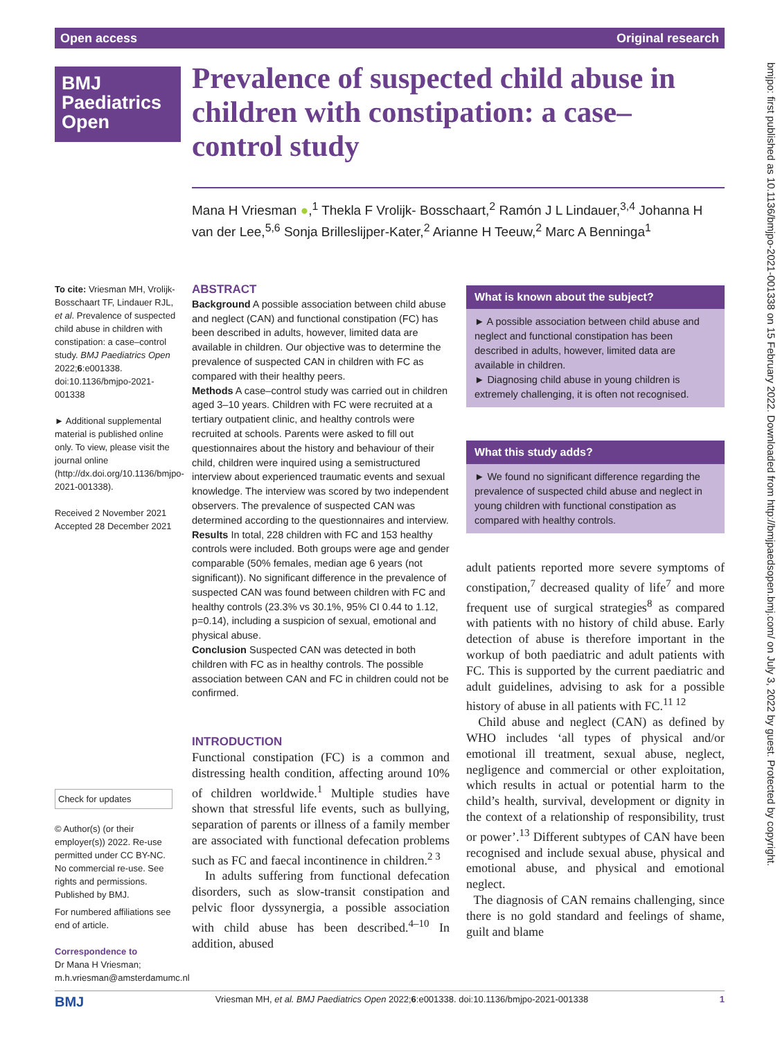Open access Original research
BMJ
Paediatrics
Open
Prevalence of suspected child abuse in children with constipation: a case–control study
Mana H Vriesman ●,<sup>1</sup> Thekla F Vrolijk- Bosschaart,<sup>2</sup> Ramón J L Lindauer,<sup>3,4</sup> Johanna H van der Lee,<sup>5,6</sup> Sonja Brilleslijper-Kater,<sup>2</sup> Arianne H Teeuw,<sup>2</sup> Marc A Benninga<sup>1</sup>
To cite: Vriesman MH, Vrolijk- Bosschaart TF, Lindauer RJL, et al. Prevalence of suspected child abuse in children with constipation: a case–control study. BMJ Paediatrics Open 2022;6:e001338. doi:10.1136/bmjpo-2021-001338
► Additional supplemental material is published online only. To view, please visit the journal online (http://dx.doi.org/10.1136/bmjpo-2021-001338).
Received 2 November 2021
Accepted 28 December 2021
Check for updates
© Author(s) (or their employer(s)) 2022. Re-use permitted under CC BY-NC. No commercial re-use. See rights and permissions. Published by BMJ.
For numbered affiliations see end of article.
Correspondence to
Dr Mana H Vriesman; m.h.vriesman@amsterdamumc.nl
ABSTRACT
Background A possible association between child abuse and neglect (CAN) and functional constipation (FC) has been described in adults, however, limited data are available in children. Our objective was to determine the prevalence of suspected CAN in children with FC as compared with their healthy peers.
Methods A case–control study was carried out in children aged 3–10 years. Children with FC were recruited at a tertiary outpatient clinic, and healthy controls were recruited at schools. Parents were asked to fill out questionnaires about the history and behaviour of their child, children were inquired using a semistructured interview about experienced traumatic events and sexual knowledge. The interview was scored by two independent observers. The prevalence of suspected CAN was determined according to the questionnaires and interview.
Results In total, 228 children with FC and 153 healthy controls were included. Both groups were age and gender comparable (50% females, median age 6 years (not significant)). No significant difference in the prevalence of suspected CAN was found between children with FC and healthy controls (23.3% vs 30.1%, 95% CI 0.44 to 1.12, p=0.14), including a suspicion of sexual, emotional and physical abuse.
Conclusion Suspected CAN was detected in both children with FC as in healthy controls. The possible association between CAN and FC in children could not be confirmed.
INTRODUCTION
Functional constipation (FC) is a common and distressing health condition, affecting around 10% of children worldwide.<sup>1</sup> Multiple studies have shown that stressful life events, such as bullying, separation of parents or illness of a family member are associated with functional defecation problems such as FC and faecal incontinence in children.<sup>2 3</sup>
In adults suffering from functional defecation disorders, such as slow-transit constipation and pelvic floor dyssynergia, a possible association with child abuse has been described.<sup>4–10</sup> In addition, abused
What is known about the subject?
► A possible association between child abuse and neglect and functional constipation has been described in adults, however, limited data are available in children.
► Diagnosing child abuse in young children is extremely challenging, it is often not recognised.
What this study adds?
► We found no significant difference regarding the prevalence of suspected child abuse and neglect in young children with functional constipation as compared with healthy controls.
adult patients reported more severe symptoms of constipation,<sup>7</sup> decreased quality of life<sup>7</sup> and more frequent use of surgical strategies<sup>8</sup> as compared with patients with no history of child abuse. Early detection of abuse is therefore important in the workup of both paediatric and adult patients with FC. This is supported by the current paediatric and adult guidelines, advising to ask for a possible history of abuse in all patients with FC.<sup>11 12</sup>
Child abuse and neglect (CAN) as defined by WHO includes ‘all types of physical and/or emotional ill treatment, sexual abuse, neglect, negligence and commercial or other exploitation, which results in actual or potential harm to the child’s health, survival, development or dignity in the context of a relationship of responsibility, trust or power’.<sup>13</sup> Different subtypes of CAN have been recognised and include sexual abuse, physical and emotional abuse, and physical and emotional neglect.
The diagnosis of CAN remains challenging, since there is no gold standard and feelings of shame, guilt and blame
bmjpo: first published as 10.1136/bmjpo-2021-001338 on 15 February 2022. Downloaded from http://bmjpaedsopen.bmj.com/ on July 3, 2022 by guest. Protected by copyright.
BMJ Vriesman MH, et al. BMJ Paediatrics Open 2022;6:e001338. doi:10.1136/bmjpo-2021-001338 1